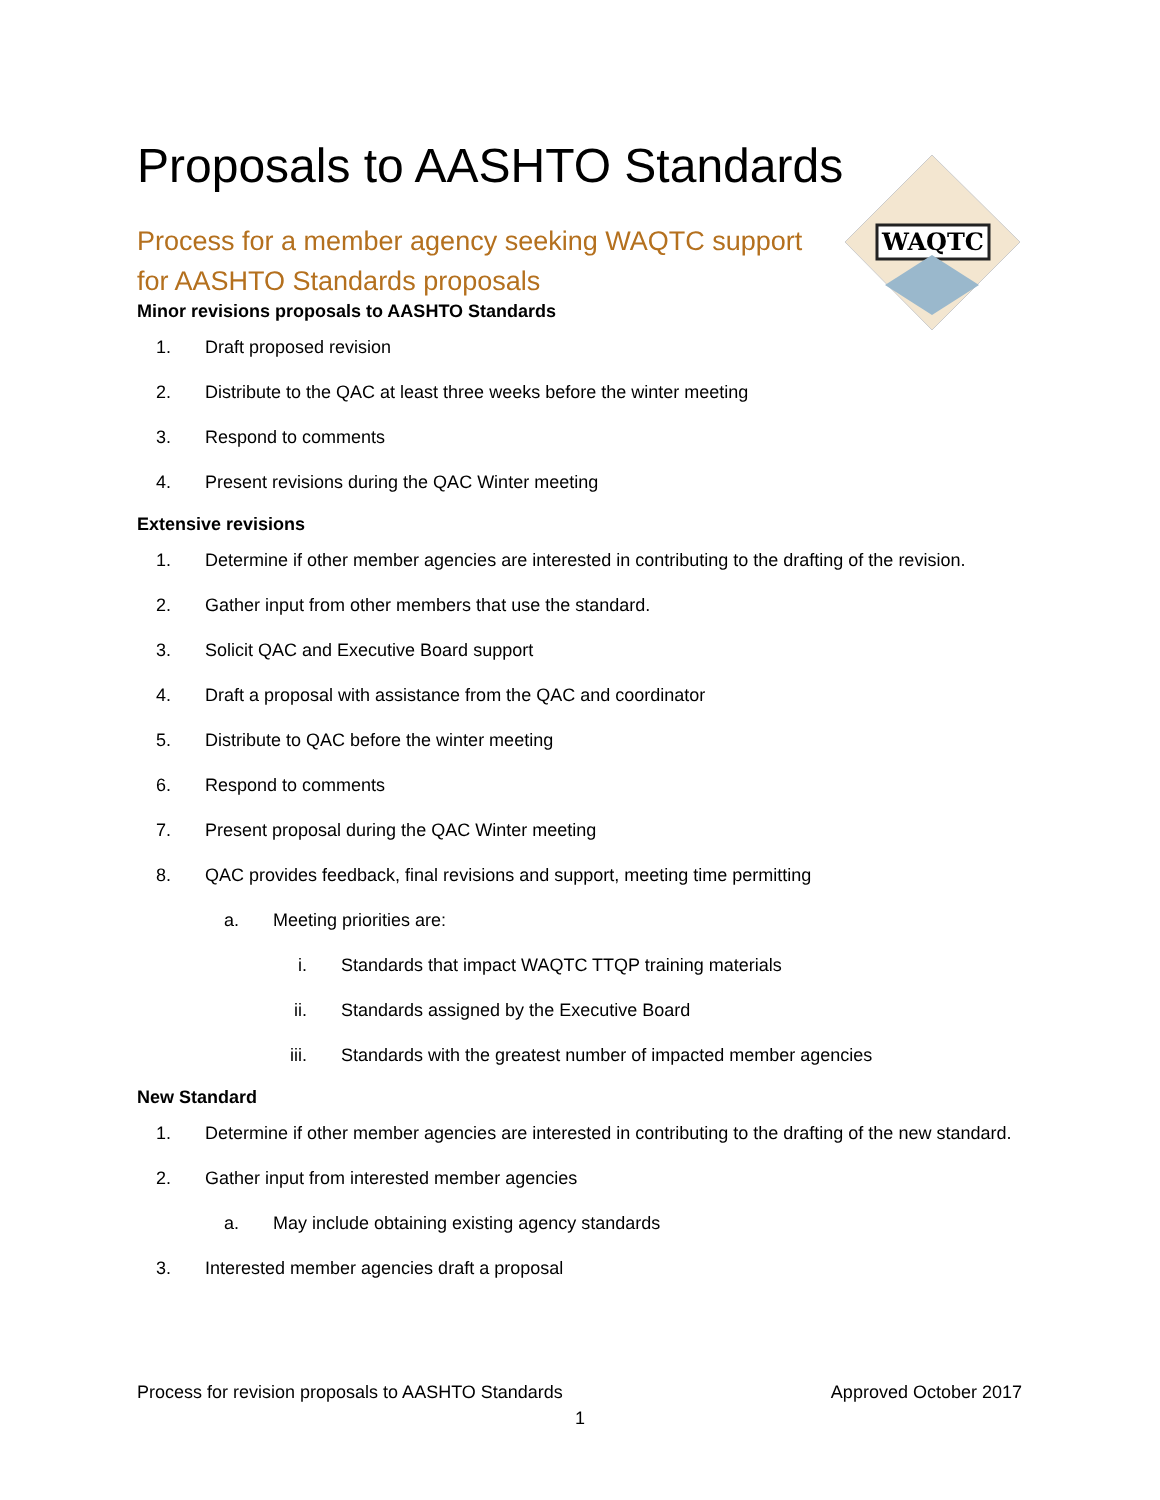WAQTC
Proposals to AASHTO Standards
Process for a member agency seeking WAQTC support for AASHTO Standards proposals
Minor revisions proposals to AASHTO Standards
1. Draft proposed revision
2. Distribute to the QAC at least three weeks before the winter meeting
3. Respond to comments
4. Present revisions during the QAC Winter meeting
Extensive revisions
1. Determine if other member agencies are interested in contributing to the drafting of the revision.
2. Gather input from other members that use the standard.
3. Solicit QAC and Executive Board support
4. Draft a proposal with assistance from the QAC and coordinator
5. Distribute to QAC before the winter meeting
6. Respond to comments
7. Present proposal during the QAC Winter meeting
8. QAC provides feedback, final revisions and support, meeting time permitting
a. Meeting priorities are:
i. Standards that impact WAQTC TTQP training materials
ii. Standards assigned by the Executive Board
iii. Standards with the greatest number of impacted member agencies
New Standard
1. Determine if other member agencies are interested in contributing to the drafting of the new standard.
2. Gather input from interested member agencies
a. May include obtaining existing agency standards
3. Interested member agencies draft a proposal
Process for revision proposals to AASHTO Standards Approved October 2017
1